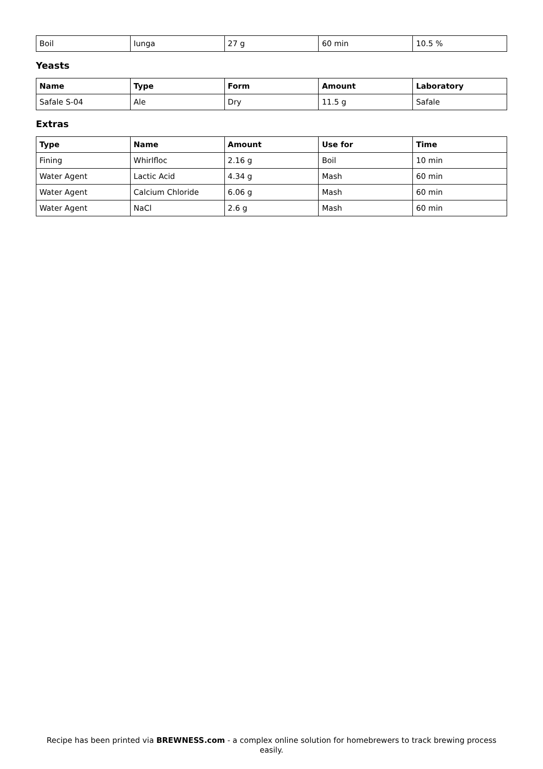| Boil | Iunga | 27 g | 60 min | 10.5 % |
Yeasts
| Name | Type | Form | Amount | Laboratory |
| --- | --- | --- | --- | --- |
| Safale S-04 | Ale | Dry | 11.5 g | Safale |
Extras
| Type | Name | Amount | Use for | Time |
| --- | --- | --- | --- | --- |
| Fining | Whirlfloc | 2.16 g | Boil | 10 min |
| Water Agent | Lactic Acid | 4.34 g | Mash | 60 min |
| Water Agent | Calcium Chloride | 6.06 g | Mash | 60 min |
| Water Agent | NaCl | 2.6 g | Mash | 60 min |
Recipe has been printed via BREWNESS.com - a complex online solution for homebrewers to track brewing process easily.